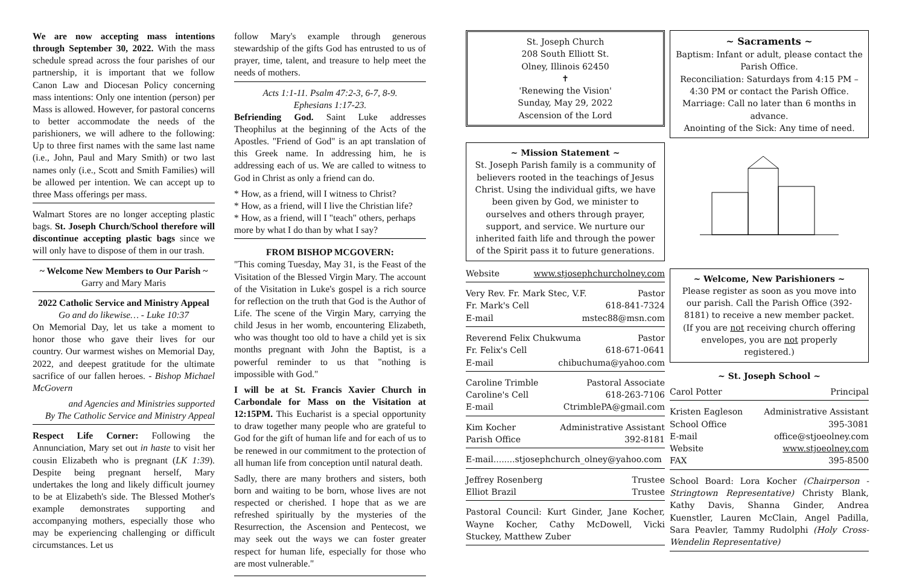We are now accepting mass intentions through September 30, 2022. With the mass schedule spread across the four parishes of our partnership, it is important that we follow Canon Law and Diocesan Policy concerning mass intentions: Only one intention (person) per Mass is allowed. However, for pastoral concerns to better accommodate the needs of the parishioners, we will adhere to the following: Up to three first names with the same last name (i.e., John, Paul and Mary Smith) or two last names only (i.e., Scott and Smith Families) will be allowed per intention. We can accept up to three Mass offerings per mass.
Walmart Stores are no longer accepting plastic bags. St. Joseph Church/School therefore will discontinue accepting plastic bags since we will only have to dispose of them in our trash.
~ Welcome New Members to Our Parish ~
Garry and Mary Maris
2022 Catholic Service and Ministry Appeal
Go and do likewise… - Luke 10:37
On Memorial Day, let us take a moment to honor those who gave their lives for our country. Our warmest wishes on Memorial Day, 2022, and deepest gratitude for the ultimate sacrifice of our fallen heroes. - Bishop Michael McGovern
and Agencies and Ministries supported
By The Catholic Service and Ministry Appeal
Respect Life Corner: Following the Annunciation, Mary set out in haste to visit her cousin Elizabeth who is pregnant (LK 1:39). Despite being pregnant herself, Mary undertakes the long and likely difficult journey to be at Elizabeth's side. The Blessed Mother's example demonstrates supporting and accompanying mothers, especially those who may be experiencing challenging or difficult circumstances. Let us
follow Mary's example through generous stewardship of the gifts God has entrusted to us of prayer, time, talent, and treasure to help meet the needs of mothers.
Acts 1:1-11. Psalm 47:2-3, 6-7, 8-9.
Ephesians 1:17-23.
Befriending God. Saint Luke addresses Theophilus at the beginning of the Acts of the Apostles. "Friend of God" is an apt translation of this Greek name. In addressing him, he is addressing each of us. We are called to witness to God in Christ as only a friend can do.
* How, as a friend, will I witness to Christ?
* How, as a friend, will I live the Christian life?
* How, as a friend, will I "teach" others, perhaps more by what I do than by what I say?
FROM BISHOP MCGOVERN:
"This coming Tuesday, May 31, is the Feast of the Visitation of the Blessed Virgin Mary. The account of the Visitation in Luke's gospel is a rich source for reflection on the truth that God is the Author of Life. The scene of the Virgin Mary, carrying the child Jesus in her womb, encountering Elizabeth, who was thought too old to have a child yet is six months pregnant with John the Baptist, is a powerful reminder to us that "nothing is impossible with God."
I will be at St. Francis Xavier Church in Carbondale for Mass on the Visitation at 12:15PM. This Eucharist is a special opportunity to draw together many people who are grateful to God for the gift of human life and for each of us to be renewed in our commitment to the protection of all human life from conception until natural death.
Sadly, there are many brothers and sisters, both born and waiting to be born, whose lives are not respected or cherished. I hope that as we are refreshed spiritually by the mysteries of the Resurrection, the Ascension and Pentecost, we may seek out the ways we can foster greater respect for human life, especially for those who are most vulnerable."
St. Joseph Church
208 South Elliott St.
Olney, Illinois 62450
✝
'Renewing the Vision'
Sunday, May 29, 2022
Ascension of the Lord
~ Mission Statement ~
St. Joseph Parish family is a community of believers rooted in the teachings of Jesus Christ. Using the individual gifts, we have been given by God, we minister to ourselves and others through prayer, support, and service. We nurture our inherited faith life and through the power of the Spirit pass it to future generations.
Website www.stjosephchurcholney.com
Very Rev. Fr. Mark Stec, V.F. Pastor
Fr. Mark's Cell 618-841-7324
E-mail mstec88@msn.com
Reverend Felix Chukwuma Pastor
Fr. Felix's Cell 618-671-0641
E-mail chibuchuma@yahoo.com
Caroline Trimble Pastoral Associate
Caroline's Cell 618-263-7106
E-mail CtrimblePA@gmail.com
Kim Kocher Administrative Assistant
Parish Office 392-8181
E-mail........stjosephchurch_olney@yahoo.com
Jeffrey Rosenberg Trustee
Elliot Brazil Trustee
Pastoral Council: Kurt Ginder, Jane Kocher, Wayne Kocher, Cathy McDowell, Vicki Stuckey, Matthew Zuber
~ Sacraments ~
Baptism: Infant or adult, please contact the Parish Office.
Reconciliation: Saturdays from 4:15 PM – 4:30 PM or contact the Parish Office.
Marriage: Call no later than 6 months in advance.
Anointing of the Sick: Any time of need.
~ Welcome, New Parishioners ~
Please register as soon as you move into our parish. Call the Parish Office (392-8181) to receive a new member packet.
(If you are not receiving church offering envelopes, you are not properly registered.)
~ St. Joseph School ~
Carol Potter Principal
Kristen Eagleson Administrative Assistant
School Office 395-3081
E-mail office@stjoeolney.com
Website www.stjoeolney.com
FAX 395-8500
School Board: Lora Kocher (Chairperson - Stringtown Representative) Christy Blank, Kathy Davis, Shanna Ginder, Andrea Kuenstler, Lauren McClain, Angel Padilla, Sara Peavler, Tammy Rudolphi (Holy Cross-Wendelin Representative)